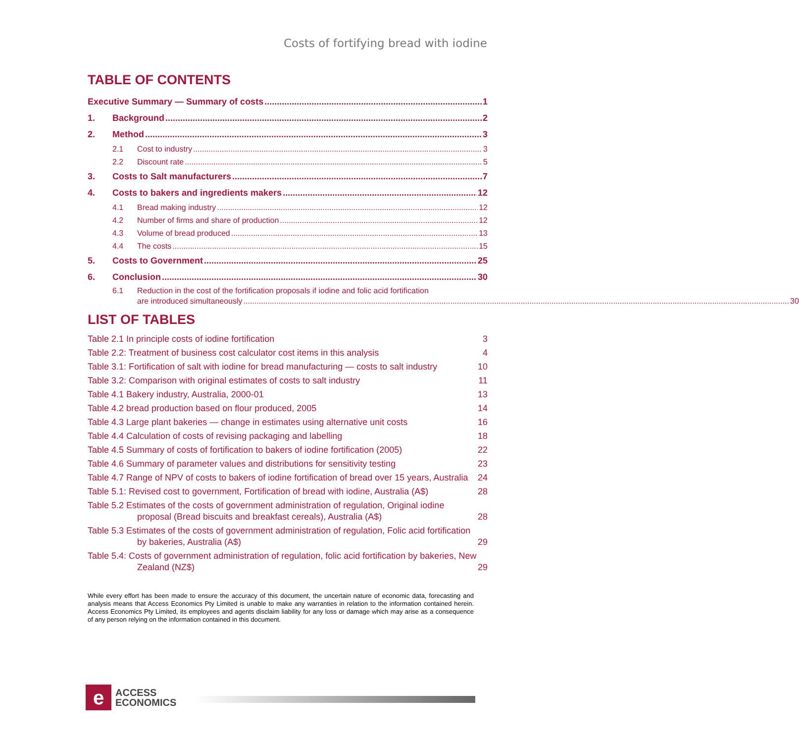Costs of fortifying bread with iodine
TABLE OF CONTENTS
Executive Summary — Summary of costs 1
1. Background 2
2. Method 3
2.1 Cost to industry 3
2.2 Discount rate 5
3. Costs to Salt manufacturers 7
4. Costs to bakers and ingredients makers 12
4.1 Bread making industry 12
4.2 Number of firms and share of production 12
4.3 Volume of bread produced 13
4.4 The costs 15
5. Costs to Government 25
6. Conclusion 30
6.1 Reduction in the cost of the fortification proposals if iodine and folic acid fortification
are introduced simultaneously 30
LIST OF TABLES
Table 2.1 In principle costs of iodine fortification
3
Table 2.2: Treatment of business cost calculator cost items in this analysis
4
Table 3.1: Fortification of salt with iodine for bread manufacturing — costs to salt industry
10
Table 3.2: Comparison with original estimates of costs to salt industry
11
Table 4.1 Bakery industry, Australia, 2000-01
13
Table 4.2 bread production based on flour produced, 2005
14
Table 4.3 Large plant bakeries — change in estimates using alternative unit costs
16
Table 4.4 Calculation of costs of revising packaging and labelling
18
Table 4.5 Summary of costs of fortification to bakers of iodine fortification (2005)
22
Table 4.6 Summary of parameter values and distributions for sensitivity testing
23
Table 4.7 Range of NPV of costs to bakers of iodine fortification of bread over 15 years, Australia
24
Table 5.1: Revised cost to government, Fortification of bread with iodine, Australia (A$)
28
Table 5.2 Estimates of the costs of government administration of regulation, Original iodine proposal (Bread biscuits and breakfast cereals), Australia (A$)
28
Table 5.3 Estimates of the costs of government administration of regulation, Folic acid fortification by bakeries, Australia (A$)
29
Table 5.4: Costs of government administration of regulation, folic acid fortification by bakeries, New Zealand (NZ$)
29
While every effort has been made to ensure the accuracy of this document, the uncertain nature of economic data, forecasting and analysis means that Access Economics Pty Limited is unable to make any warranties in relation to the information contained herein. Access Economics Pty Limited, its employees and agents disclaim liability for any loss or damage which may arise as a consequence of any person relying on the information contained in this document.
e
ACCESS
ECONOMICS